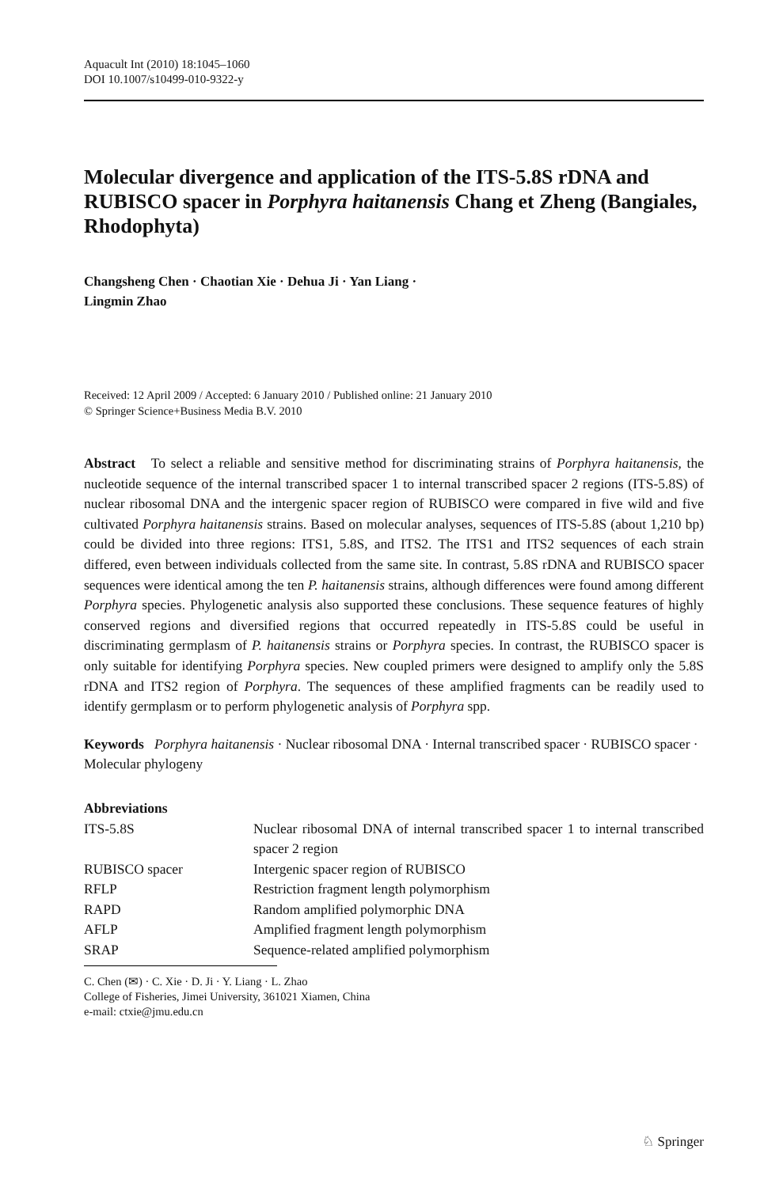Aquacult Int (2010) 18:1045–1060
DOI 10.1007/s10499-010-9322-y
Molecular divergence and application of the ITS-5.8S rDNA and RUBISCO spacer in Porphyra haitanensis Chang et Zheng (Bangiales, Rhodophyta)
Changsheng Chen · Chaotian Xie · Dehua Ji · Yan Liang ·
Lingmin Zhao
Received: 12 April 2009 / Accepted: 6 January 2010 / Published online: 21 January 2010
© Springer Science+Business Media B.V. 2010
Abstract To select a reliable and sensitive method for discriminating strains of Porphyra haitanensis, the nucleotide sequence of the internal transcribed spacer 1 to internal transcribed spacer 2 regions (ITS-5.8S) of nuclear ribosomal DNA and the intergenic spacer region of RUBISCO were compared in five wild and five cultivated Porphyra haitanensis strains. Based on molecular analyses, sequences of ITS-5.8S (about 1,210 bp) could be divided into three regions: ITS1, 5.8S, and ITS2. The ITS1 and ITS2 sequences of each strain differed, even between individuals collected from the same site. In contrast, 5.8S rDNA and RUBISCO spacer sequences were identical among the ten P. haitanensis strains, although differences were found among different Porphyra species. Phylogenetic analysis also supported these conclusions. These sequence features of highly conserved regions and diversified regions that occurred repeatedly in ITS-5.8S could be useful in discriminating germplasm of P. haitanensis strains or Porphyra species. In contrast, the RUBISCO spacer is only suitable for identifying Porphyra species. New coupled primers were designed to amplify only the 5.8S rDNA and ITS2 region of Porphyra. The sequences of these amplified fragments can be readily used to identify germplasm or to perform phylogenetic analysis of Porphyra spp.
Keywords Porphyra haitanensis · Nuclear ribosomal DNA · Internal transcribed spacer · RUBISCO spacer · Molecular phylogeny
Abbreviations
| ITS-5.8S | Nuclear ribosomal DNA of internal transcribed spacer 1 to internal transcribed spacer 2 region |
| RUBISCO spacer | Intergenic spacer region of RUBISCO |
| RFLP | Restriction fragment length polymorphism |
| RAPD | Random amplified polymorphic DNA |
| AFLP | Amplified fragment length polymorphism |
| SRAP | Sequence-related amplified polymorphism |
C. Chen (✉) · C. Xie · D. Ji · Y. Liang · L. Zhao
College of Fisheries, Jimei University, 361021 Xiamen, China
e-mail: ctxie@jmu.edu.cn
♘ Springer